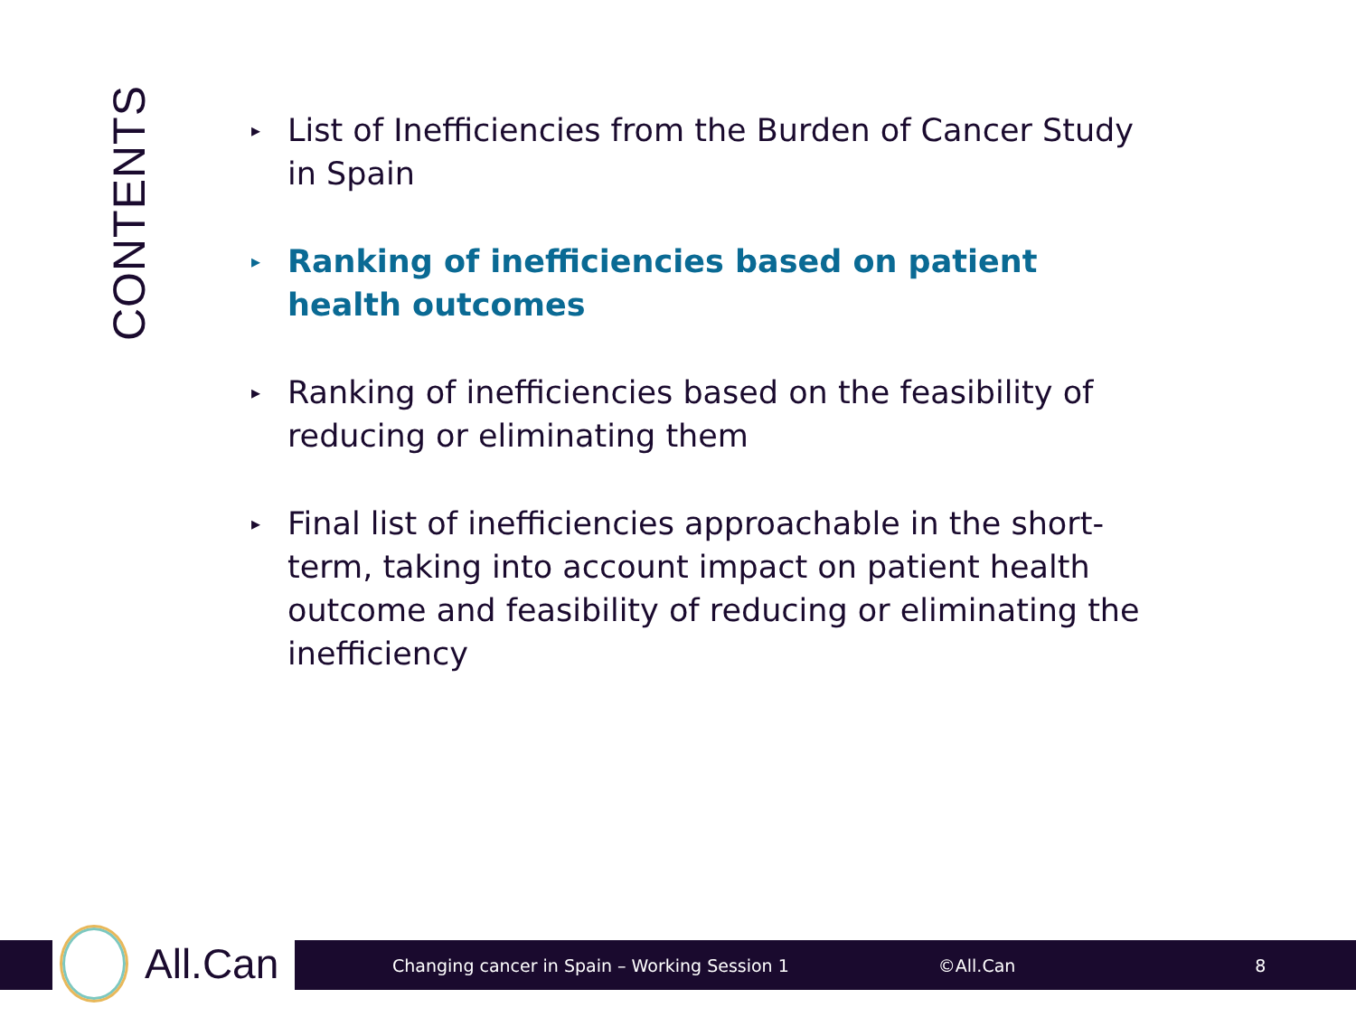CONTENTS
▸ List of Inefficiencies from the Burden of Cancer Study in Spain
▸ Ranking of inefficiencies based on patient health outcomes
▸ Ranking of inefficiencies based on the feasibility of reducing or eliminating them
▸ Final list of inefficiencies approachable in the short-term, taking into account impact on patient health outcome and feasibility of reducing or eliminating the inefficiency
Changing cancer in Spain – Working Session 1 ©All.Can 8
All.Can